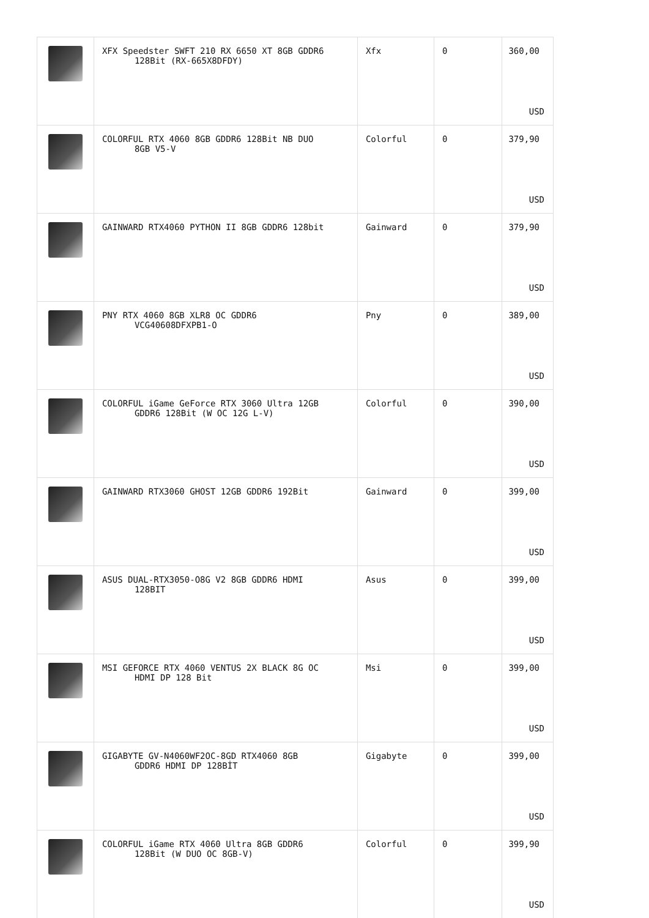| | XFX Speedster SWFT 210 RX 6650 XT 8GB GDDR6 128Bit (RX-665X8DFDY) | Xfx | 0 | 360,00 USD |
| | COLORFUL RTX 4060 8GB GDDR6 128Bit NB DUO 8GB V5-V | Colorful | 0 | 379,90 USD |
| | GAINWARD RTX4060 PYTHON II 8GB GDDR6 128bit | Gainward | 0 | 379,90 USD |
| | PNY RTX 4060 8GB XLR8 OC GDDR6 VCG40608DFXPB1-O | Pny | 0 | 389,00 USD |
| | COLORFUL iGame GeForce RTX 3060 Ultra 12GB GDDR6 128Bit (W OC 12G L-V) | Colorful | 0 | 390,00 USD |
| | GAINWARD RTX3060 GHOST 12GB GDDR6 192Bit | Gainward | 0 | 399,00 USD |
| | ASUS DUAL-RTX3050-O8G V2 8GB GDDR6 HDMI 128BIT | Asus | 0 | 399,00 USD |
| | MSI GEFORCE RTX 4060 VENTUS 2X BLACK 8G OC HDMI DP 128 Bit | Msi | 0 | 399,00 USD |
| | GIGABYTE GV-N4060WF2OC-8GD RTX4060 8GB GDDR6 HDMI DP 128BİT | Gigabyte | 0 | 399,00 USD |
| | COLORFUL iGame RTX 4060 Ultra 8GB GDDR6 128Bit (W DUO OC 8GB-V) | Colorful | 0 | 399,90 USD |